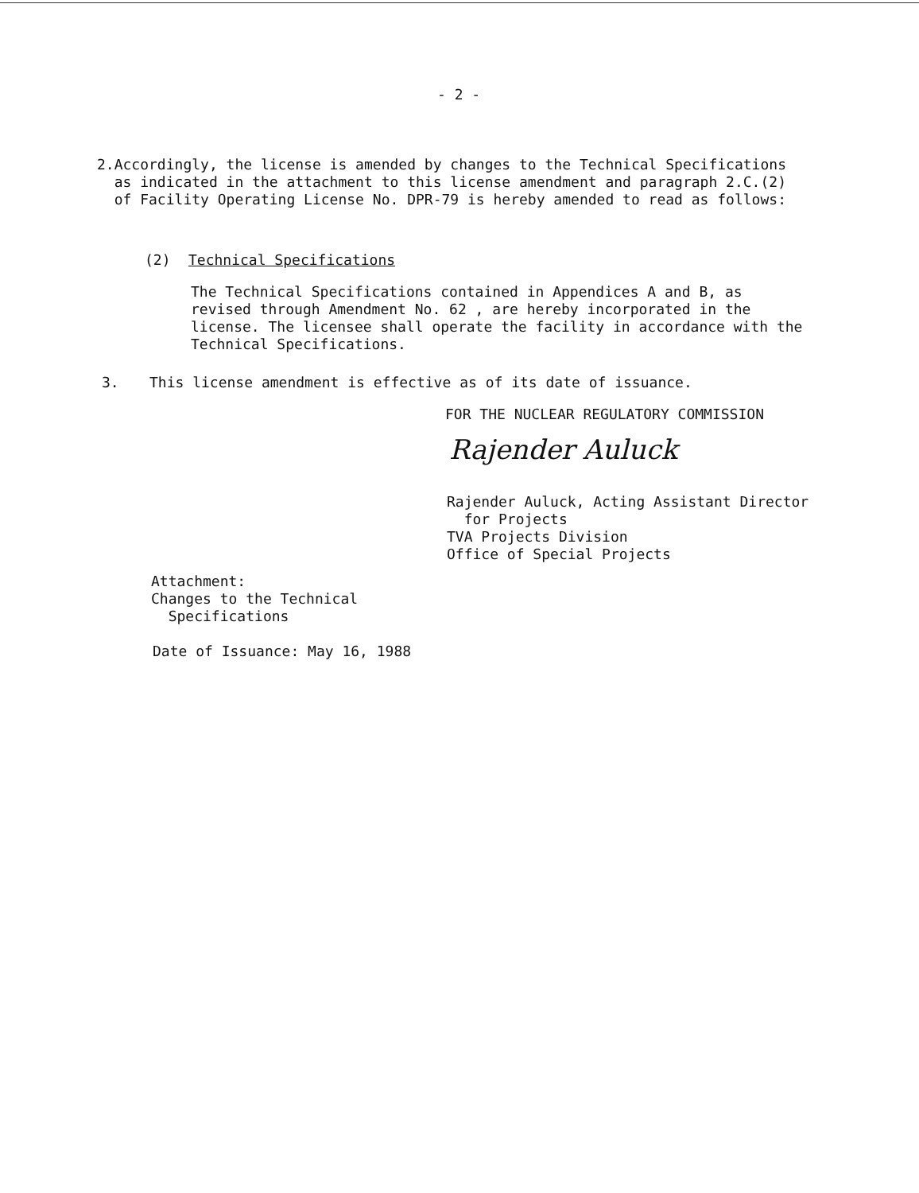- 2 -
2. Accordingly, the license is amended by changes to the Technical Specifications as indicated in the attachment to this license amendment and paragraph 2.C.(2) of Facility Operating License No. DPR-79 is hereby amended to read as follows:
(2) Technical Specifications
The Technical Specifications contained in Appendices A and B, as revised through Amendment No. 62 , are hereby incorporated in the license. The licensee shall operate the facility in accordance with the Technical Specifications.
3. This license amendment is effective as of its date of issuance.
FOR THE NUCLEAR REGULATORY COMMISSION
Rajender Auluck
Rajender Auluck, Acting Assistant Director
for Projects
TVA Projects Division
Office of Special Projects
Attachment:
Changes to the Technical
Specifications
Date of Issuance: May 16, 1988